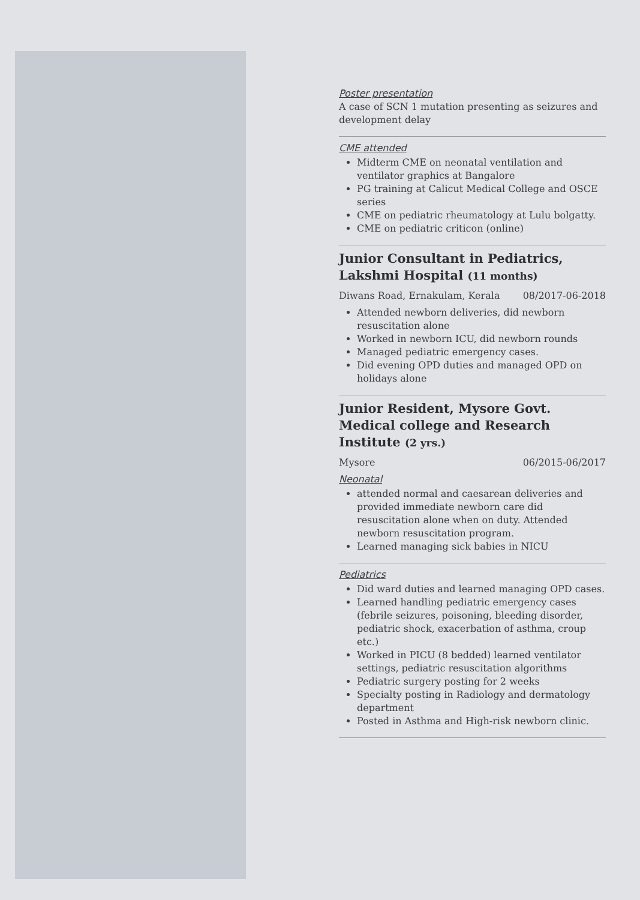Poster presentation
A case of SCN 1 mutation presenting as seizures and development delay
CME attended
Midterm CME on neonatal ventilation and ventilator graphics at Bangalore
PG training at Calicut Medical College and OSCE series
CME on pediatric rheumatology at Lulu bolgatty.
CME on pediatric criticon (online)
Junior Consultant in Pediatrics, Lakshmi Hospital (11 months)
Diwans Road, Ernakulam, Kerala 08/2017-06-2018
Attended newborn deliveries, did newborn resuscitation alone
Worked in newborn ICU, did newborn rounds
Managed pediatric emergency cases.
Did evening OPD duties and managed OPD on holidays alone
Junior Resident, Mysore Govt. Medical college and Research Institute (2 yrs.)
Mysore 06/2015-06/2017
Neonatal
attended normal and caesarean deliveries and provided immediate newborn care did resuscitation alone when on duty. Attended newborn resuscitation program.
Learned managing sick babies in NICU
Pediatrics
Did ward duties and learned managing OPD cases.
Learned handling pediatric emergency cases (febrile seizures, poisoning, bleeding disorder, pediatric shock, exacerbation of asthma, croup etc.)
Worked in PICU (8 bedded) learned ventilator settings, pediatric resuscitation algorithms
Pediatric surgery posting for 2 weeks
Specialty posting in Radiology and dermatology department
Posted in Asthma and High-risk newborn clinic.